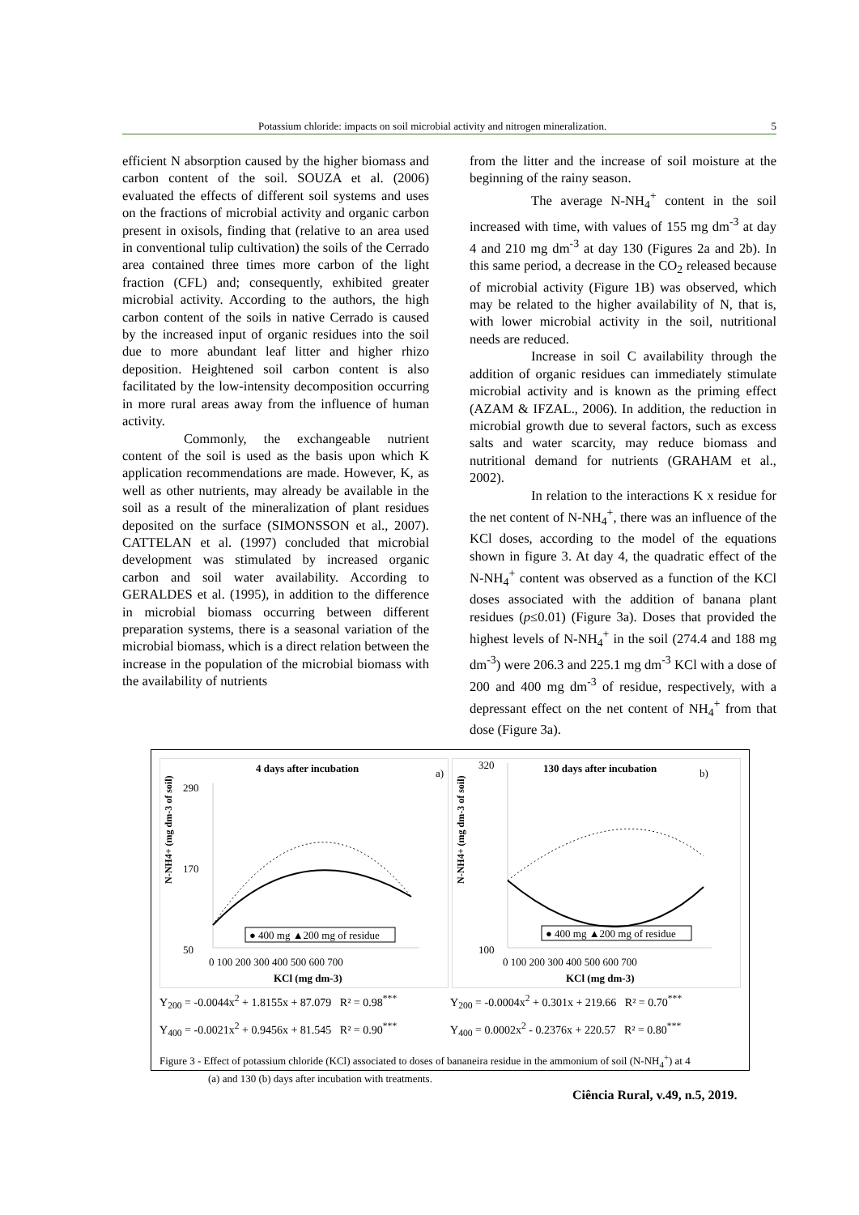Potassium chloride: impacts on soil microbial activity and nitrogen mineralization. 5
efficient N absorption caused by the higher biomass and carbon content of the soil. SOUZA et al. (2006) evaluated the effects of different soil systems and uses on the fractions of microbial activity and organic carbon present in oxisols, finding that (relative to an area used in conventional tulip cultivation) the soils of the Cerrado area contained three times more carbon of the light fraction (CFL) and; consequently, exhibited greater microbial activity. According to the authors, the high carbon content of the soils in native Cerrado is caused by the increased input of organic residues into the soil due to more abundant leaf litter and higher rhizo deposition. Heightened soil carbon content is also facilitated by the low-intensity decomposition occurring in more rural areas away from the influence of human activity.
Commonly, the exchangeable nutrient content of the soil is used as the basis upon which K application recommendations are made. However, K, as well as other nutrients, may already be available in the soil as a result of the mineralization of plant residues deposited on the surface (SIMONSSON et al., 2007). CATTELAN et al. (1997) concluded that microbial development was stimulated by increased organic carbon and soil water availability. According to GERALDES et al. (1995), in addition to the difference in microbial biomass occurring between different preparation systems, there is a seasonal variation of the microbial biomass, which is a direct relation between the increase in the population of the microbial biomass with the availability of nutrients
from the litter and the increase of soil moisture at the beginning of the rainy season.
The average N-NH<sub>4</sub><sup>+</sup> content in the soil increased with time, with values of 155 mg dm<sup>-3</sup> at day 4 and 210 mg dm<sup>-3</sup> at day 130 (Figures 2a and 2b). In this same period, a decrease in the CO<sub>2</sub> released because of microbial activity (Figure 1B) was observed, which may be related to the higher availability of N, that is, with lower microbial activity in the soil, nutritional needs are reduced.
Increase in soil C availability through the addition of organic residues can immediately stimulate microbial activity and is known as the priming effect (AZAM & IFZAL., 2006). In addition, the reduction in microbial growth due to several factors, such as excess salts and water scarcity, may reduce biomass and nutritional demand for nutrients (GRAHAM et al., 2002).
In relation to the interactions K x residue for the net content of N-NH<sub>4</sub><sup>+</sup>, there was an influence of the KCl doses, according to the model of the equations shown in figure 3. At day 4, the quadratic effect of the N-NH<sub>4</sub><sup>+</sup> content was observed as a function of the KCl doses associated with the addition of banana plant residues (p≤0.01) (Figure 3a). Doses that provided the highest levels of N-NH<sub>4</sub><sup>+</sup> in the soil (274.4 and 188 mg dm<sup>-3</sup>) were 206.3 and 225.1 mg dm<sup>-3</sup> KCl with a dose of 200 and 400 mg dm<sup>-3</sup> of residue, respectively, with a depressant effect on the net content of NH<sub>4</sub><sup>+</sup> from that dose (Figure 3a).
4 days after incubation
a)
N-NH4+ (mg dm-3 of soil)
290
50
170
● 400 mg ▲200 mg of residue
0 100 200 300 400 500 600 700
KCl (mg dm-3)
130 days after incubation
b)
N-NH4+ (mg dm-3 of soil)
320
100
● 400 mg ▲200 mg of residue
0 100 200 300 400 500 600 700
KCl (mg dm-3)
Y<sub>200</sub> = -0.0044x<sup>2</sup> + 1.8155x + 87.079 R² = 0.98<sup>***</sup>
Y<sub>200</sub> = -0.0004x<sup>2</sup> + 0.301x + 219.66 R² = 0.70<sup>***</sup>
Y<sub>400</sub> = -0.0021x<sup>2</sup> + 0.9456x + 81.545 R² = 0.90<sup>***</sup>
Y<sub>400</sub> = 0.0002x<sup>2</sup> - 0.2376x + 220.57 R² = 0.80<sup>***</sup>
Figure 3 - Effect of potassium chloride (KCl) associated to doses of bananeira residue in the ammonium of soil (N-NH<sub>4</sub><sup>+</sup>) at 4
(a) and 130 (b) days after incubation with treatments.
Ciência Rural, v.49, n.5, 2019.